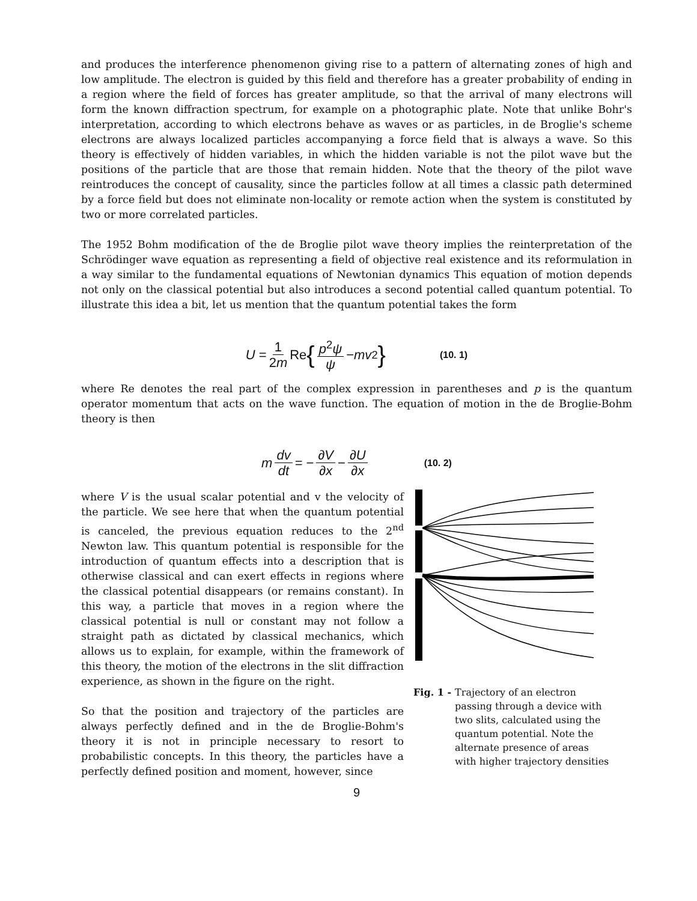and produces the interference phenomenon giving rise to a pattern of alternating zones of high and low amplitude. The electron is guided by this field and therefore has a greater probability of ending in a region where the field of forces has greater amplitude, so that the arrival of many electrons will form the known diffraction spectrum, for example on a photographic plate. Note that unlike Bohr's interpretation, according to which electrons behave as waves or as particles, in de Broglie's scheme electrons are always localized particles accompanying a force field that is always a wave. So this theory is effectively of hidden variables, in which the hidden variable is not the pilot wave but the positions of the particle that are those that remain hidden. Note that the theory of the pilot wave reintroduces the concept of causality, since the particles follow at all times a classic path determined by a force field but does not eliminate non-locality or remote action when the system is constituted by two or more correlated particles.
The 1952 Bohm modification of the de Broglie pilot wave theory implies the reinterpretation of the Schrödinger wave equation as representing a field of objective real existence and its reformulation in a way similar to the fundamental equations of Newtonian dynamics This equation of motion depends not only on the classical potential but also introduces a second potential called quantum potential. To illustrate this idea a bit, let us mention that the quantum potential takes the form
U = 1 2m Re { p<sup>2</sup>ψ ψ − mv<sup>2</sup> } (10. 1)
where Re denotes the real part of the complex expression in parentheses and p is the quantum operator momentum that acts on the wave function. The equation of motion in the de Broglie-Bohm theory is then
m dv dt = − ∂V ∂x − ∂U ∂x (10. 2)
where V is the usual scalar potential and v the velocity of the particle. We see here that when the quantum potential is canceled, the previous equation reduces to the 2<sup>nd</sup> Newton law. This quantum potential is responsible for the introduction of quantum effects into a description that is otherwise classical and can exert effects in regions where the classical potential disappears (or remains constant). In this way, a particle that moves in a region where the classical potential is null or constant may not follow a straight path as dictated by classical mechanics, which allows us to explain, for example, within the framework of this theory, the motion of the electrons in the slit diffraction experience, as shown in the figure on the right.
So that the position and trajectory of the particles are always perfectly defined and in the de Broglie-Bohm's theory it is not in principle necessary to resort to probabilistic concepts. In this theory, the particles have a perfectly defined position and moment, however, since
Fig. 1 - Trajectory of an electron passing through a device with two slits, calculated using the quantum potential. Note the alternate presence of areas with higher trajectory densities
9